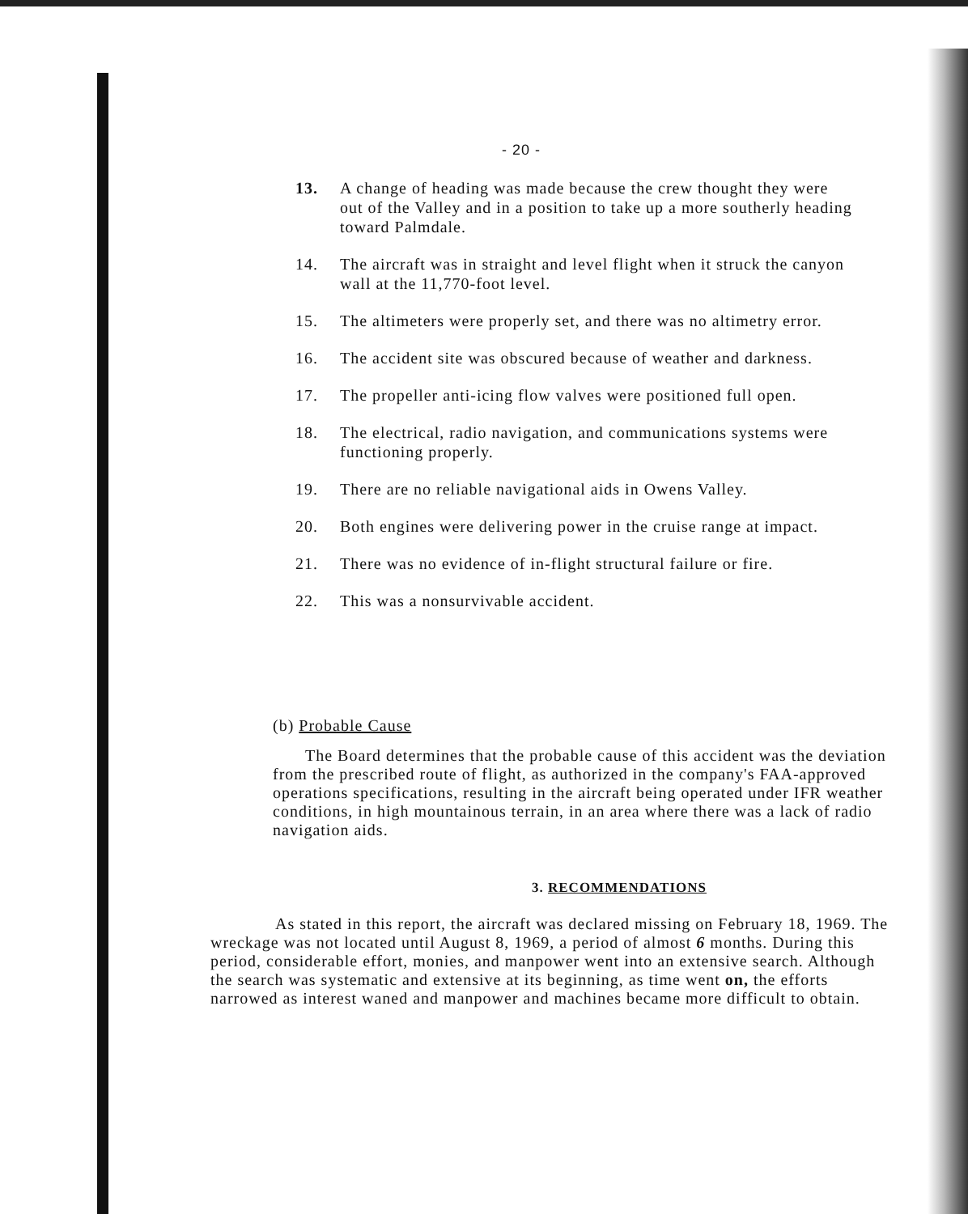- 20 -
13. A change of heading was made because the crew thought they were out of the Valley and in a position to take up a more southerly heading toward Palmdale.
14. The aircraft was in straight and level flight when it struck the canyon wall at the 11,770-foot level.
15. The altimeters were properly set, and there was no altimetry error.
16. The accident site was obscured because of weather and darkness.
17. The propeller anti-icing flow valves were positioned full open.
18. The electrical, radio navigation, and communications systems were functioning properly.
19. There are no reliable navigational aids in Owens Valley.
20. Both engines were delivering power in the cruise range at impact.
21. There was no evidence of in-flight structural failure or fire.
22. This was a nonsurvivable accident.
(b) Probable Cause
The Board determines that the probable cause of this accident was the deviation from the prescribed route of flight, as authorized in the company's FAA-approved operations specifications, resulting in the aircraft being operated under IFR weather conditions, in high mountainous terrain, in an area where there was a lack of radio navigation aids.
3. RECOMMENDATIONS
As stated in this report, the aircraft was declared missing on February 18, 1969. The wreckage was not located until August 8, 1969, a period of almost 6 months. During this period, considerable effort, monies, and manpower went into an extensive search. Although the search was systematic and extensive at its beginning, as time went on, the efforts narrowed as interest waned and manpower and machines became more difficult to obtain.